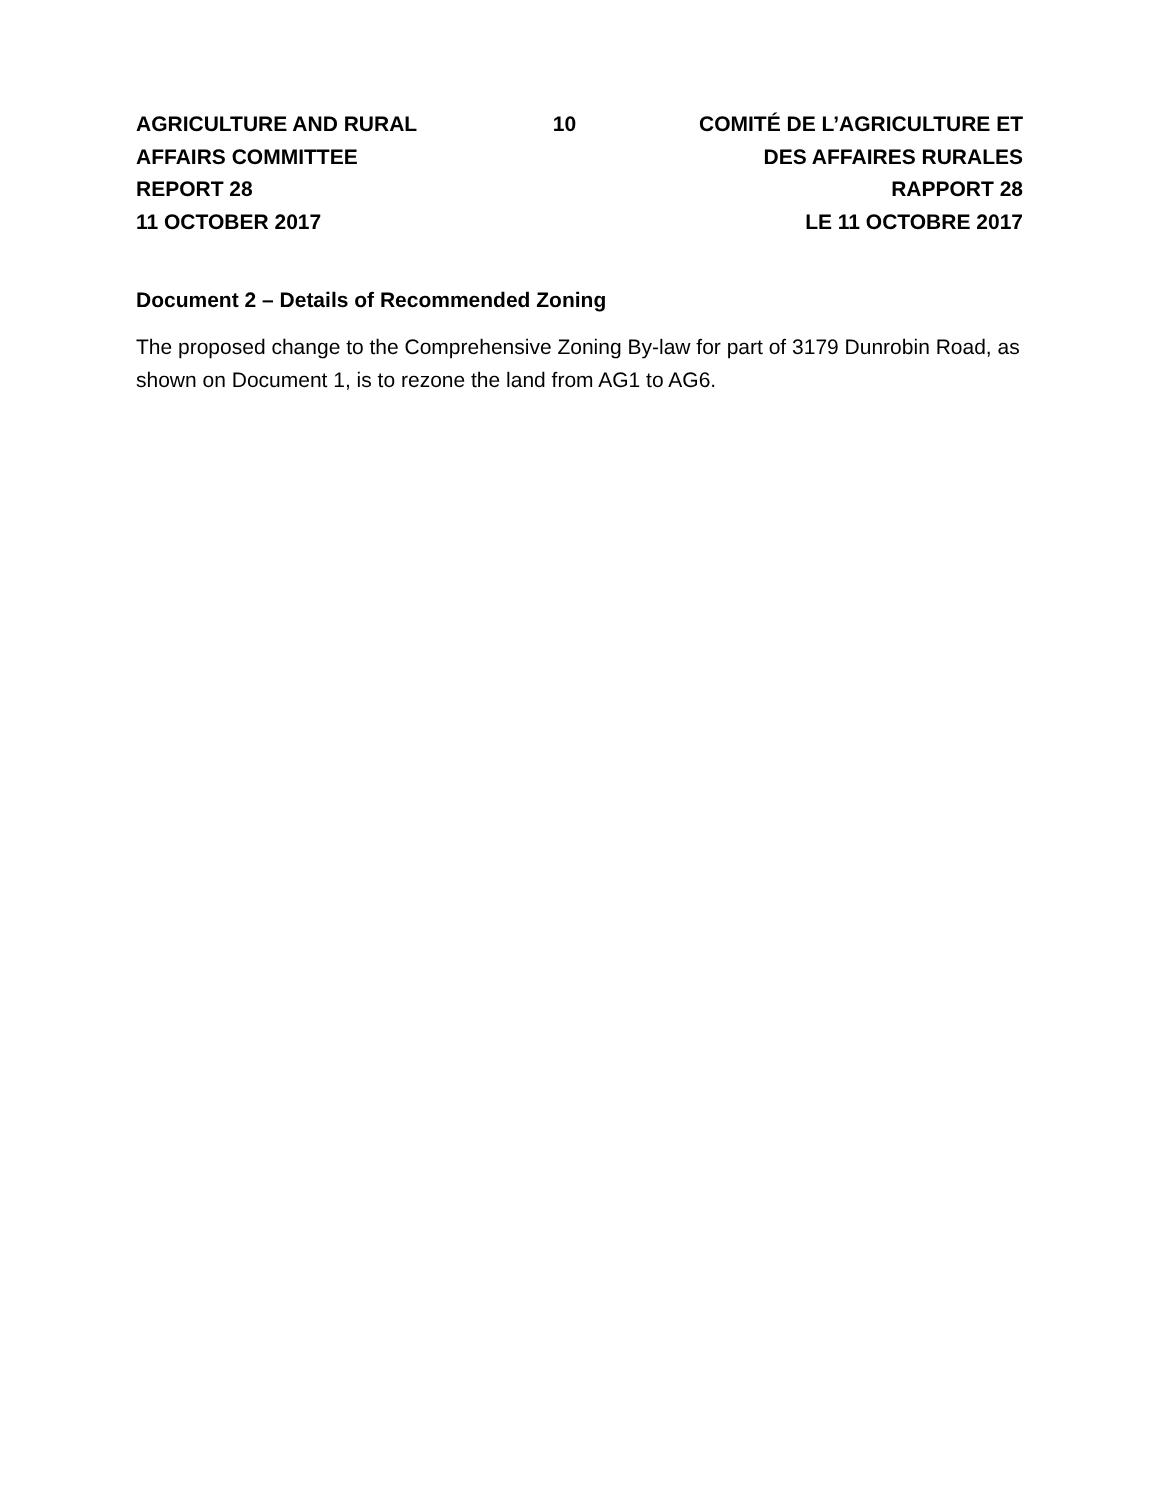AGRICULTURE AND RURAL
AFFAIRS COMMITTEE
REPORT 28
11 OCTOBER 2017
10 COMITÉ DE L’AGRICULTURE ET
DES AFFAIRES RURALES
RAPPORT 28
LE 11 OCTOBRE 2017
Document 2 – Details of Recommended Zoning
The proposed change to the Comprehensive Zoning By-law for part of 3179 Dunrobin Road, as shown on Document 1, is to rezone the land from AG1 to AG6.